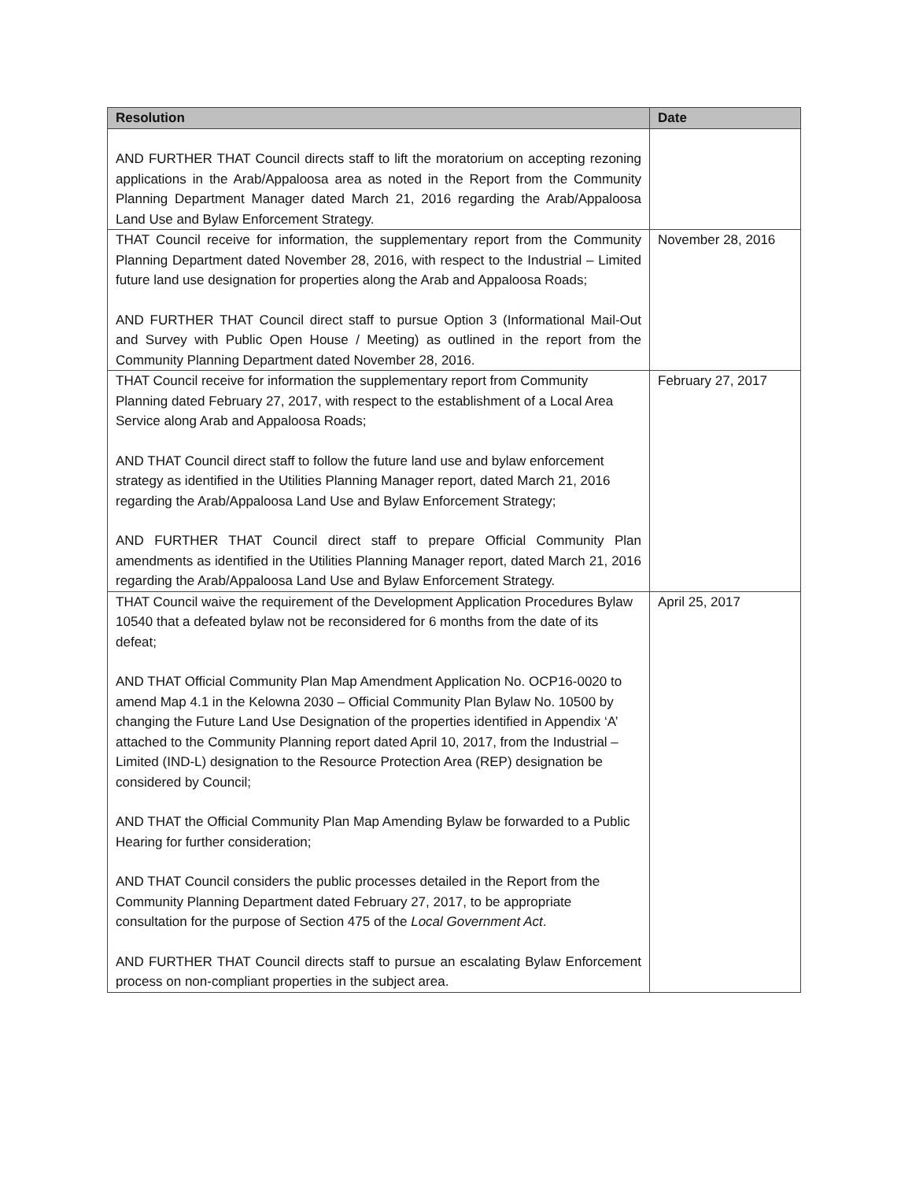| Resolution | Date |
| --- | --- |
| AND FURTHER THAT Council directs staff to lift the moratorium on accepting rezoning applications in the Arab/Appaloosa area as noted in the Report from the Community Planning Department Manager dated March 21, 2016 regarding the Arab/Appaloosa Land Use and Bylaw Enforcement Strategy. | |
| THAT Council receive for information, the supplementary report from the Community Planning Department dated November 28, 2016, with respect to the Industrial – Limited future land use designation for properties along the Arab and Appaloosa Roads; AND FURTHER THAT Council direct staff to pursue Option 3 (Informational Mail-Out and Survey with Public Open House / Meeting) as outlined in the report from the Community Planning Department dated November 28, 2016. | November 28, 2016 |
| THAT Council receive for information the supplementary report from Community Planning dated February 27, 2017, with respect to the establishment of a Local Area Service along Arab and Appaloosa Roads; AND THAT Council direct staff to follow the future land use and bylaw enforcement strategy as identified in the Utilities Planning Manager report, dated March 21, 2016 regarding the Arab/Appaloosa Land Use and Bylaw Enforcement Strategy; AND FURTHER THAT Council direct staff to prepare Official Community Plan amendments as identified in the Utilities Planning Manager report, dated March 21, 2016 regarding the Arab/Appaloosa Land Use and Bylaw Enforcement Strategy. | February 27, 2017 |
| THAT Council waive the requirement of the Development Application Procedures Bylaw 10540 that a defeated bylaw not be reconsidered for 6 months from the date of its defeat; AND THAT Official Community Plan Map Amendment Application No. OCP16-0020 to amend Map 4.1 in the Kelowna 2030 – Official Community Plan Bylaw No. 10500 by changing the Future Land Use Designation of the properties identified in Appendix ‘A’ attached to the Community Planning report dated April 10, 2017, from the Industrial – Limited (IND-L) designation to the Resource Protection Area (REP) designation be considered by Council; AND THAT the Official Community Plan Map Amending Bylaw be forwarded to a Public Hearing for further consideration; AND THAT Council considers the public processes detailed in the Report from the Community Planning Department dated February 27, 2017, to be appropriate consultation for the purpose of Section 475 of the Local Government Act . AND FURTHER THAT Council directs staff to pursue an escalating Bylaw Enforcement process on non-compliant properties in the subject area. | April 25, 2017 |